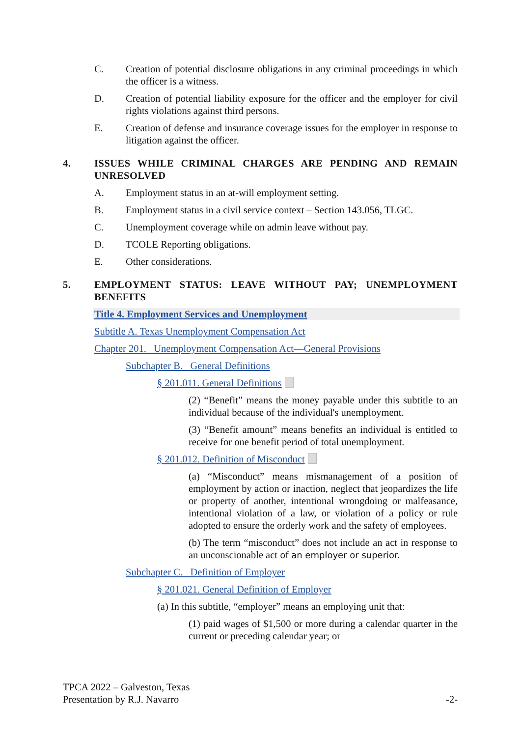C. Creation of potential disclosure obligations in any criminal proceedings in which the officer is a witness.
D. Creation of potential liability exposure for the officer and the employer for civil rights violations against third persons.
E. Creation of defense and insurance coverage issues for the employer in response to litigation against the officer.
4. ISSUES WHILE CRIMINAL CHARGES ARE PENDING AND REMAIN UNRESOLVED
A. Employment status in an at-will employment setting.
B. Employment status in a civil service context – Section 143.056, TLGC.
C. Unemployment coverage while on admin leave without pay.
D. TCOLE Reporting obligations.
E. Other considerations.
5. EMPLOYMENT STATUS: LEAVE WITHOUT PAY; UNEMPLOYMENT BENEFITS
Title 4. Employment Services and Unemployment
Subtitle A. Texas Unemployment Compensation Act
Chapter 201. Unemployment Compensation Act—General Provisions
Subchapter B. General Definitions
§ 201.011. General Definitions
(2) “Benefit” means the money payable under this subtitle to an individual because of the individual's unemployment.
(3) “Benefit amount” means benefits an individual is entitled to receive for one benefit period of total unemployment.
§ 201.012. Definition of Misconduct
(a) “Misconduct” means mismanagement of a position of employment by action or inaction, neglect that jeopardizes the life or property of another, intentional wrongdoing or malfeasance, intentional violation of a law, or violation of a policy or rule adopted to ensure the orderly work and the safety of employees.
(b) The term “misconduct” does not include an act in response to an unconscionable act of an employer or superior.
Subchapter C. Definition of Employer
§ 201.021. General Definition of Employer
(a) In this subtitle, “employer” means an employing unit that:
(1) paid wages of $1,500 or more during a calendar quarter in the current or preceding calendar year; or
TPCA 2022 – Galveston, Texas
Presentation by R.J. Navarro
-2-